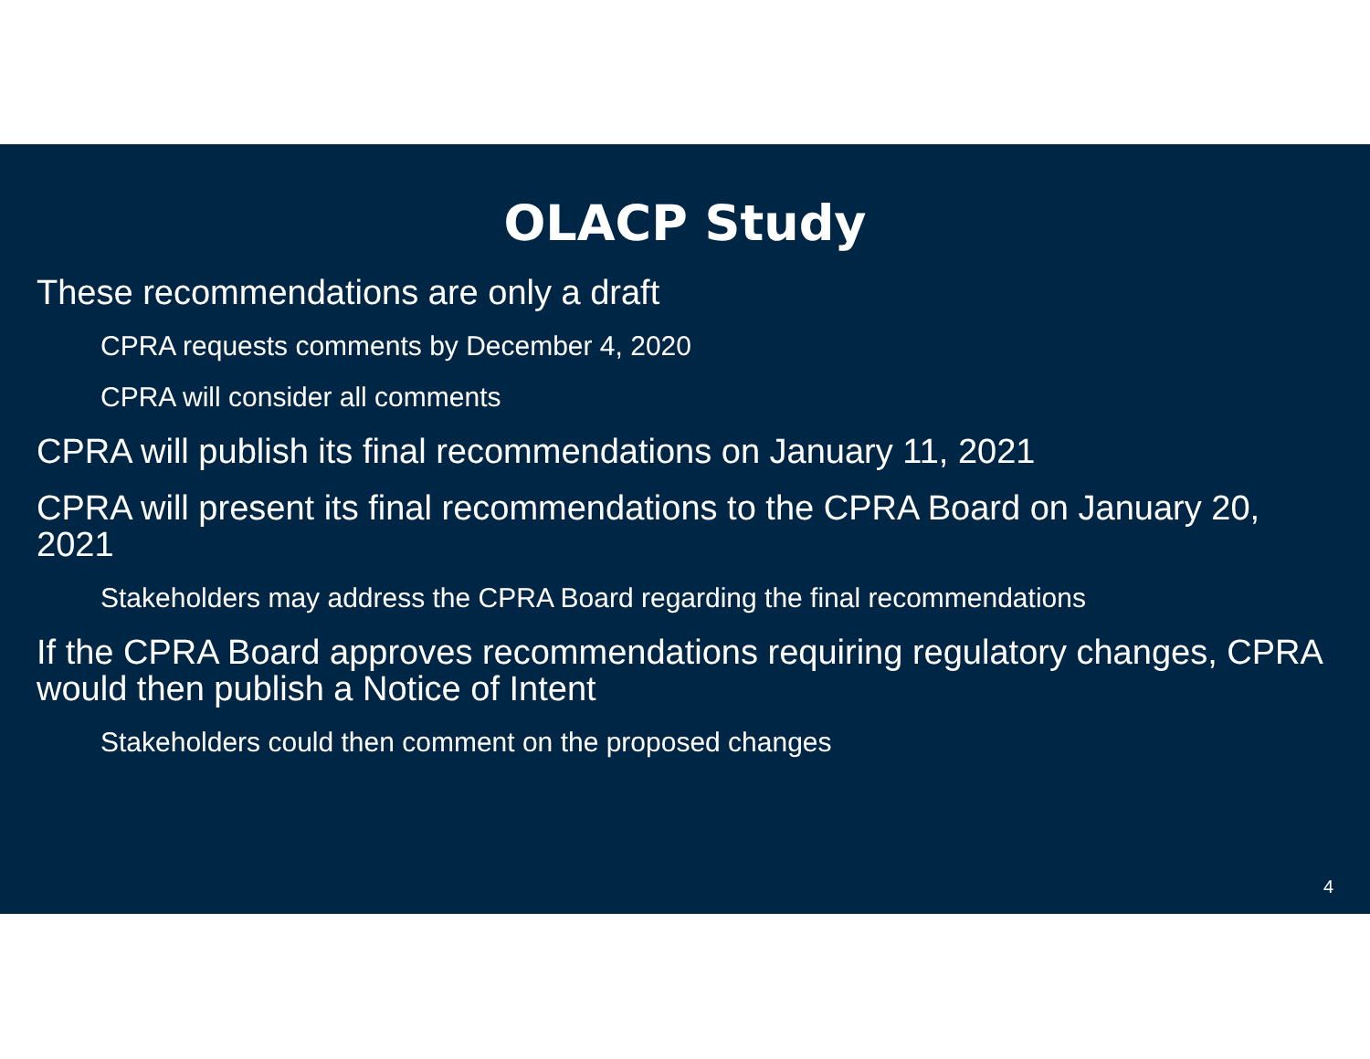OLACP Study
These recommendations are only a draft
CPRA requests comments by December 4, 2020
CPRA will consider all comments
CPRA will publish its final recommendations on January 11, 2021
CPRA will present its final recommendations to the CPRA Board on January 20, 2021
Stakeholders may address the CPRA Board regarding the final recommendations
If the CPRA Board approves recommendations requiring regulatory changes, CPRA would then publish a Notice of Intent
Stakeholders could then comment on the proposed changes
4